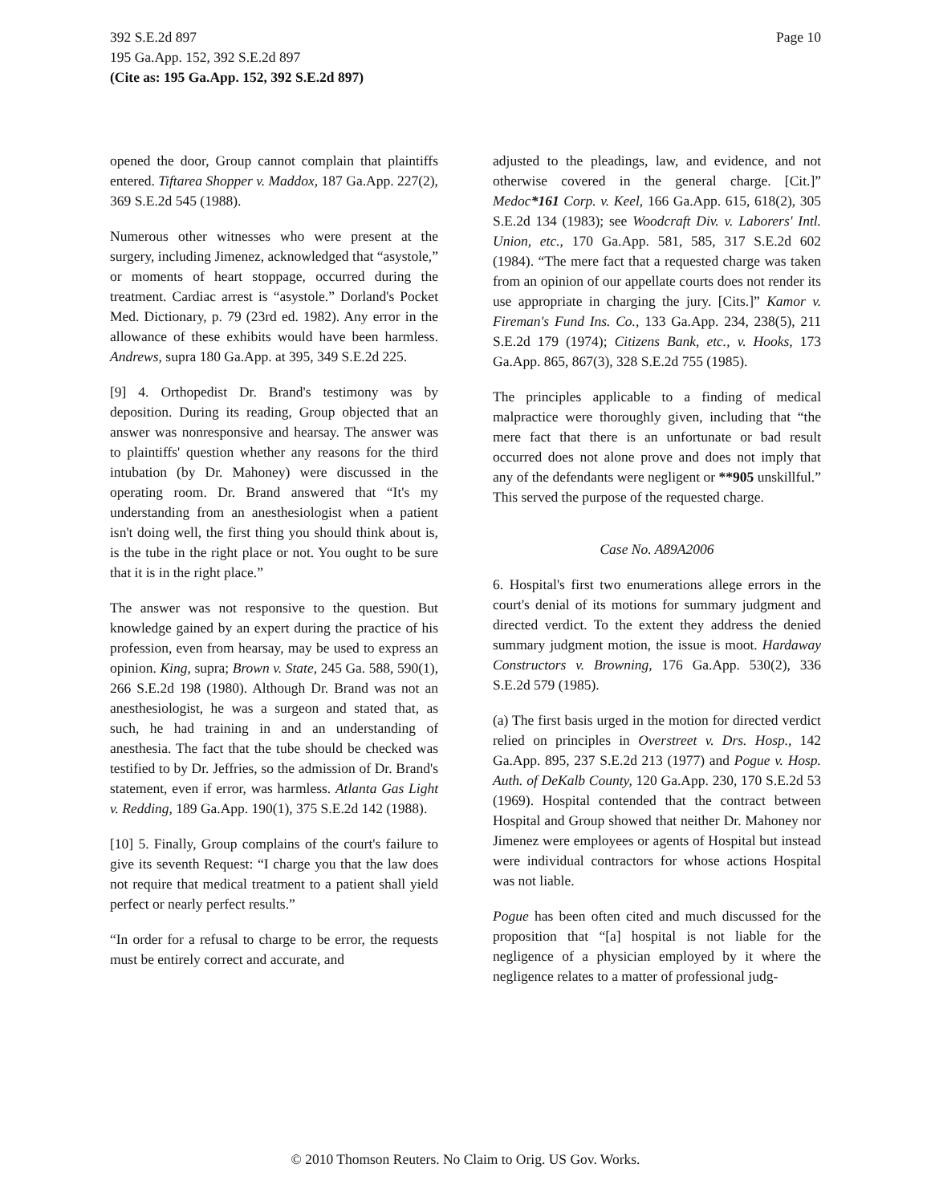Page 10 392 S.E.2d 897
195 Ga.App. 152, 392 S.E.2d 897
(Cite as: 195 Ga.App. 152, 392 S.E.2d 897)
opened the door, Group cannot complain that plaintiffs entered. Tiftarea Shopper v. Maddox, 187 Ga.App. 227(2), 369 S.E.2d 545 (1988).
Numerous other witnesses who were present at the surgery, including Jimenez, acknowledged that “asystole,” or moments of heart stoppage, occurred during the treatment. Cardiac arrest is “asystole.” Dorland's Pocket Med. Dictionary, p. 79 (23rd ed. 1982). Any error in the allowance of these exhibits would have been harmless. Andrews, supra 180 Ga.App. at 395, 349 S.E.2d 225.
[9] 4. Orthopedist Dr. Brand's testimony was by deposition. During its reading, Group objected that an answer was nonresponsive and hearsay. The answer was to plaintiffs' question whether any reasons for the third intubation (by Dr. Mahoney) were discussed in the operating room. Dr. Brand answered that “It's my understanding from an anesthesiologist when a patient isn't doing well, the first thing you should think about is, is the tube in the right place or not. You ought to be sure that it is in the right place.”
The answer was not responsive to the question. But knowledge gained by an expert during the practice of his profession, even from hearsay, may be used to express an opinion. King, supra; Brown v. State, 245 Ga. 588, 590(1), 266 S.E.2d 198 (1980). Although Dr. Brand was not an anesthesiologist, he was a surgeon and stated that, as such, he had training in and an understanding of anesthesia. The fact that the tube should be checked was testified to by Dr. Jeffries, so the admission of Dr. Brand's statement, even if error, was harmless. Atlanta Gas Light v. Redding, 189 Ga.App. 190(1), 375 S.E.2d 142 (1988).
[10] 5. Finally, Group complains of the court's failure to give its seventh Request: “I charge you that the law does not require that medical treatment to a patient shall yield perfect or nearly perfect results.”
“In order for a refusal to charge to be error, the requests must be entirely correct and accurate, and
adjusted to the pleadings, law, and evidence, and not otherwise covered in the general charge. [Cit.]” Medoc*161 Corp. v. Keel, 166 Ga.App. 615, 618(2), 305 S.E.2d 134 (1983); see Woodcraft Div. v. Laborers' Intl. Union, etc., 170 Ga.App. 581, 585, 317 S.E.2d 602 (1984). “The mere fact that a requested charge was taken from an opinion of our appellate courts does not render its use appropriate in charging the jury. [Cits.]” Kamor v. Fireman's Fund Ins. Co., 133 Ga.App. 234, 238(5), 211 S.E.2d 179 (1974); Citizens Bank, etc., v. Hooks, 173 Ga.App. 865, 867(3), 328 S.E.2d 755 (1985).
The principles applicable to a finding of medical malpractice were thoroughly given, including that “the mere fact that there is an unfortunate or bad result occurred does not alone prove and does not imply that any of the defendants were negligent or **905 unskillful.” This served the purpose of the requested charge.
Case No. A89A2006
6. Hospital's first two enumerations allege errors in the court's denial of its motions for summary judgment and directed verdict. To the extent they address the denied summary judgment motion, the issue is moot. Hardaway Constructors v. Browning, 176 Ga.App. 530(2), 336 S.E.2d 579 (1985).
(a) The first basis urged in the motion for directed verdict relied on principles in Overstreet v. Drs. Hosp., 142 Ga.App. 895, 237 S.E.2d 213 (1977) and Pogue v. Hosp. Auth. of DeKalb County, 120 Ga.App. 230, 170 S.E.2d 53 (1969). Hospital contended that the contract between Hospital and Group showed that neither Dr. Mahoney nor Jimenez were employees or agents of Hospital but instead were individual contractors for whose actions Hospital was not liable.
Pogue has been often cited and much discussed for the proposition that “[a] hospital is not liable for the negligence of a physician employed by it where the negligence relates to a matter of professional judg-
© 2010 Thomson Reuters. No Claim to Orig. US Gov. Works.